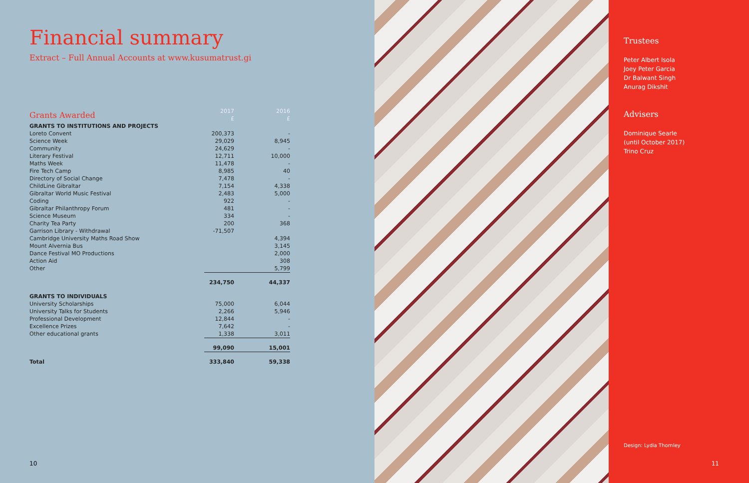Financial summary
Extract – Full Annual Accounts at www.kusumatrust.gi
| Grants Awarded | 2017 £ | 2016 £ |
| --- | --- | --- |
| GRANTS TO INSTITUTIONS AND PROJECTS | | |
| Loreto Convent | 200,373 | - |
| Science Week | 29,029 | 8,945 |
| Community | 24,629 | - |
| Literary Festival | 12,711 | 10,000 |
| Maths Week | 11,478 | - |
| Fire Tech Camp | 8,985 | 40 |
| Directory of Social Change | 7,478 | - |
| ChildLine Gibraltar | 7,154 | 4,338 |
| Gibraltar World Music Festival | 2,483 | 5,000 |
| Coding | 922 | - |
| Gibraltar Philanthropy Forum | 481 | - |
| Science Museum | 334 | - |
| Charity Tea Party | 200 | 368 |
| Garrison Library - Withdrawal | -71,507 | |
| Cambridge University Maths Road Show | | 4,394 |
| Mount Alvernia Bus | | 3,145 |
| Dance Festival MO Productions | | 2,000 |
| Action Aid | | 308 |
| Other | | 5,799 |
| | 234,750 | 44,337 |
| GRANTS TO INDIVIDUALS | | |
| University Scholarships | 75,000 | 6,044 |
| University Talks for Students | 2,266 | 5,946 |
| Professional Development | 12,844 | - |
| Excellence Prizes | 7,642 | - |
| Other educational grants | 1,338 | 3,011 |
| | 99,090 | 15,001 |
| Total | 333,840 | 59,338 |
10
Trustees
Peter Albert Isola
Joey Peter Garcia
Dr Balwant Singh
Anurag Dikshit
Advisers
Dominique Searle
(until October 2017)
Trino Cruz
Design: Lydia Thornley
11